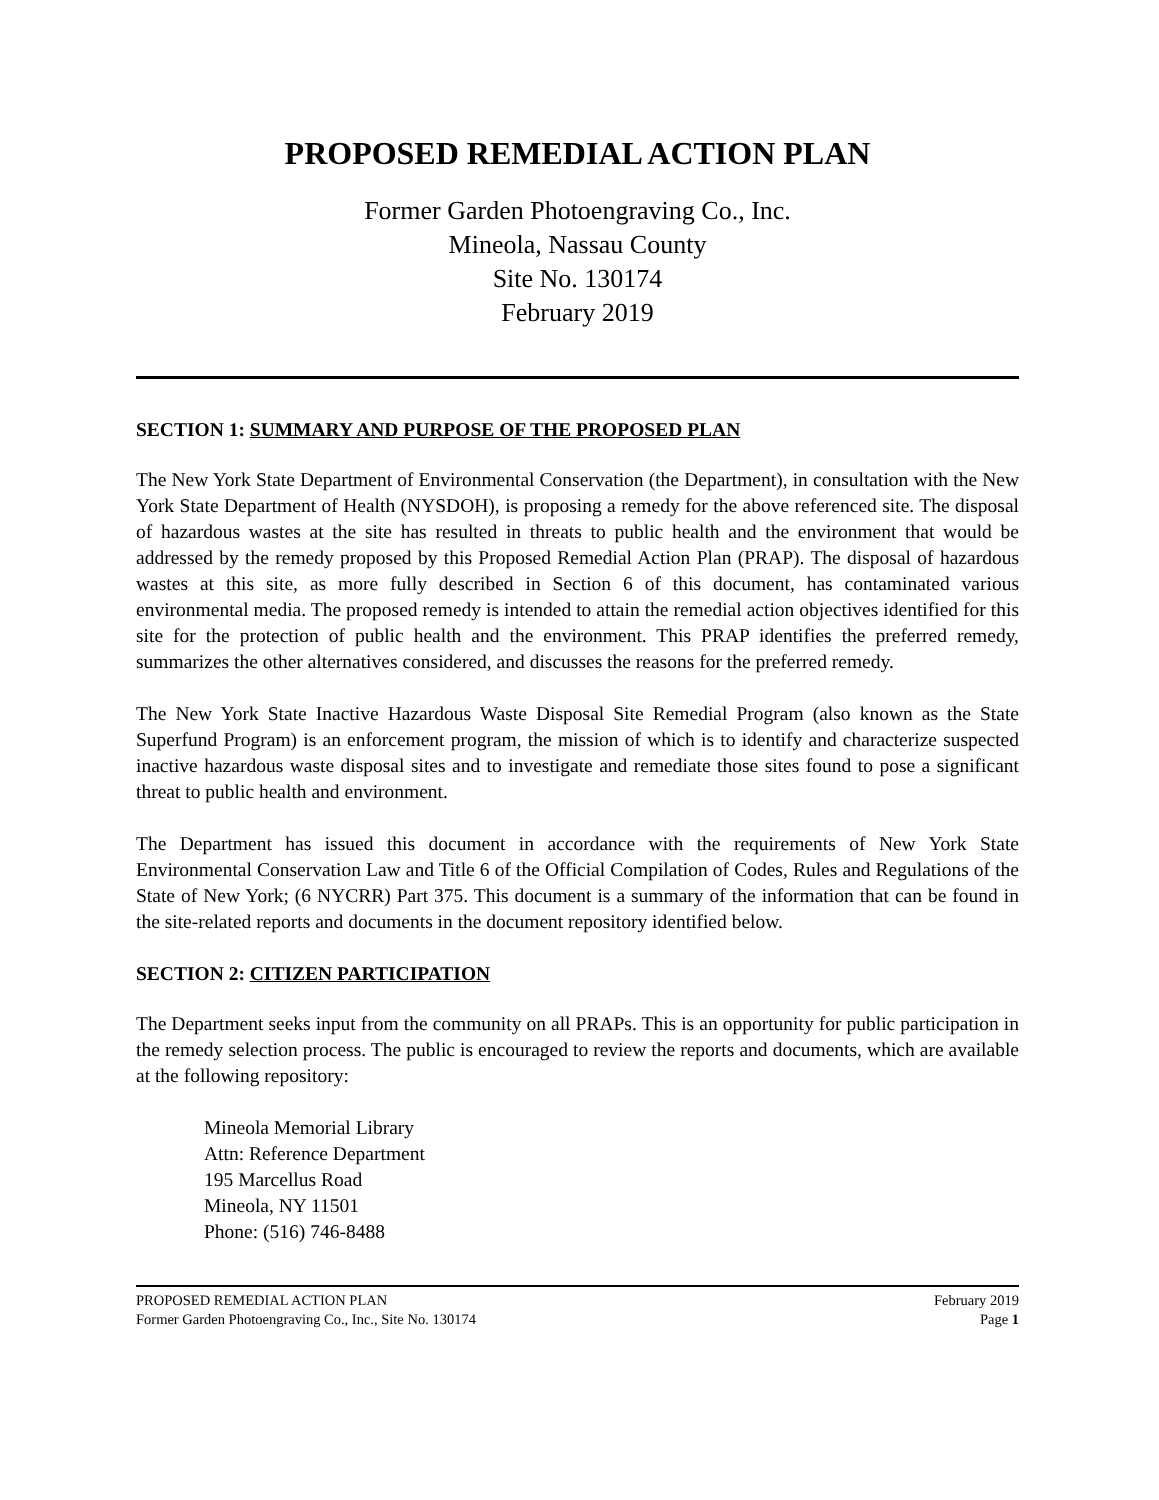PROPOSED REMEDIAL ACTION PLAN
Former Garden Photoengraving Co., Inc.
Mineola, Nassau County
Site No. 130174
February 2019
SECTION 1: SUMMARY AND PURPOSE OF THE PROPOSED PLAN
The New York State Department of Environmental Conservation (the Department), in consultation with the New York State Department of Health (NYSDOH), is proposing a remedy for the above referenced site. The disposal of hazardous wastes at the site has resulted in threats to public health and the environment that would be addressed by the remedy proposed by this Proposed Remedial Action Plan (PRAP). The disposal of hazardous wastes at this site, as more fully described in Section 6 of this document, has contaminated various environmental media. The proposed remedy is intended to attain the remedial action objectives identified for this site for the protection of public health and the environment. This PRAP identifies the preferred remedy, summarizes the other alternatives considered, and discusses the reasons for the preferred remedy.
The New York State Inactive Hazardous Waste Disposal Site Remedial Program (also known as the State Superfund Program) is an enforcement program, the mission of which is to identify and characterize suspected inactive hazardous waste disposal sites and to investigate and remediate those sites found to pose a significant threat to public health and environment.
The Department has issued this document in accordance with the requirements of New York State Environmental Conservation Law and Title 6 of the Official Compilation of Codes, Rules and Regulations of the State of New York; (6 NYCRR) Part 375. This document is a summary of the information that can be found in the site-related reports and documents in the document repository identified below.
SECTION 2: CITIZEN PARTICIPATION
The Department seeks input from the community on all PRAPs. This is an opportunity for public participation in the remedy selection process. The public is encouraged to review the reports and documents, which are available at the following repository:
Mineola Memorial Library
Attn: Reference Department
195 Marcellus Road
Mineola, NY 11501
Phone: (516) 746-8488
PROPOSED REMEDIAL ACTION PLAN
Former Garden Photoengraving Co., Inc., Site No. 130174
February 2019
Page 1